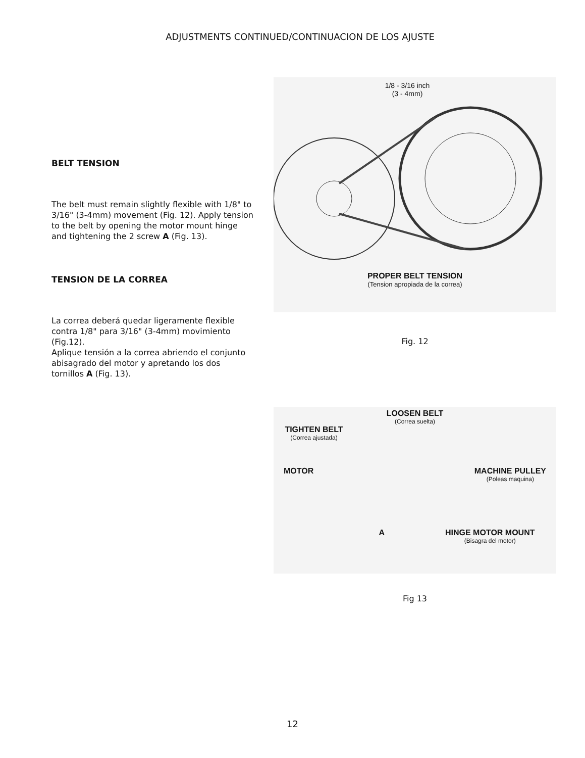ADJUSTMENTS CONTINUED/CONTINUACION DE LOS AJUSTE
BELT TENSION
The belt must remain slightly flexible with 1/8" to 3/16" (3-4mm) movement (Fig. 12). Apply tension to the belt by opening the motor mount hinge and tightening the 2 screw A (Fig. 13).
TENSION DE LA CORREA
La correa deberá quedar ligeramente flexible contra 1/8" para 3/16" (3-4mm) movimiento (Fig.12).
Aplique tensión a la correa abriendo el conjunto abisagrado del motor y apretando los dos tornillos A (Fig. 13).
1/8 - 3/16 inch
(3 - 4mm)
PROPER BELT TENSION
(Tension apropiada de la correa)
Fig. 12
LOOSEN BELT
(Correa suelta)
TIGHTEN BELT
(Correa ajustada)
MOTOR MACHINE PULLEY
(Poleas maquina)
A HINGE MOTOR MOUNT
(Bisagra del motor)
Fig 13
12